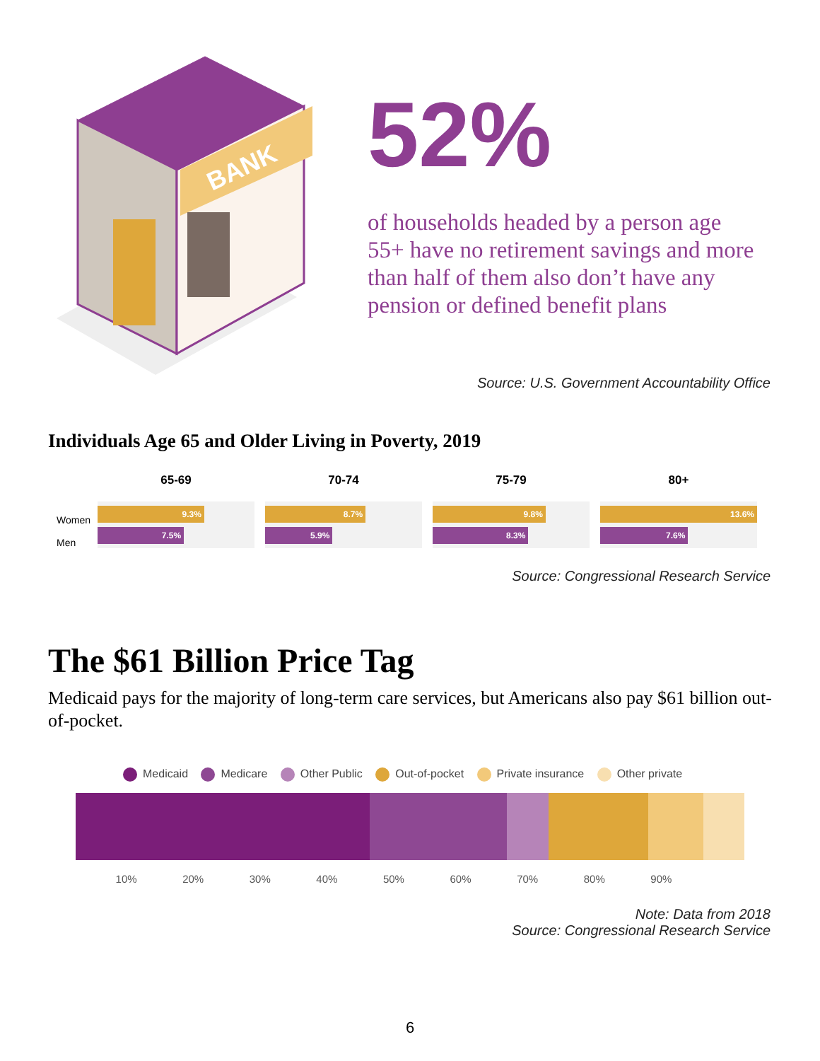BANK
52%
of households headed by a person age 55+ have no retirement savings and more than half of them also don’t have any pension or defined benefit plans
Source: U.S. Government Accountability Office
Individuals Age 65 and Older Living in Poverty, 2019
Women
Men
65-69
9.3%
7.5%
70-74
8.7%
5.9%
75-79
9.8%
8.3%
80+
13.6%
7.6%
Source: Congressional Research Service
The $61 Billion Price Tag
Medicaid pays for the majority of long-term care services, but Americans also pay $61 billion out-of-pocket.
Medicaid Medicare Other Public Out-of-pocket Private insurance Other private
10% 20% 30% 40% 50% 60% 70% 80% 90%
Note: Data from 2018
Source: Congressional Research Service
6